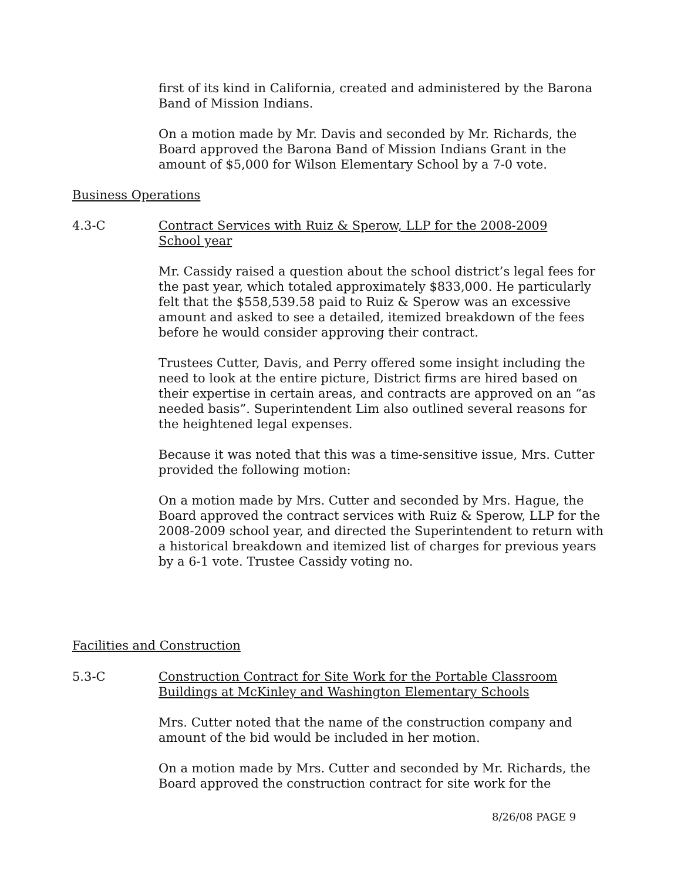first of its kind in California, created and administered by the Barona Band of Mission Indians.
On a motion made by Mr. Davis and seconded by Mr. Richards, the Board approved the Barona Band of Mission Indians Grant in the amount of $5,000 for Wilson Elementary School by a 7-0 vote.
Business Operations
4.3-C Contract Services with Ruiz & Sperow, LLP for the 2008-2009 School year
Mr. Cassidy raised a question about the school district’s legal fees for the past year, which totaled approximately $833,000. He particularly felt that the $558,539.58 paid to Ruiz & Sperow was an excessive amount and asked to see a detailed, itemized breakdown of the fees before he would consider approving their contract.
Trustees Cutter, Davis, and Perry offered some insight including the need to look at the entire picture, District firms are hired based on their expertise in certain areas, and contracts are approved on an “as needed basis”. Superintendent Lim also outlined several reasons for the heightened legal expenses.
Because it was noted that this was a time-sensitive issue, Mrs. Cutter provided the following motion:
On a motion made by Mrs. Cutter and seconded by Mrs. Hague, the Board approved the contract services with Ruiz & Sperow, LLP for the 2008-2009 school year, and directed the Superintendent to return with a historical breakdown and itemized list of charges for previous years by a 6-1 vote. Trustee Cassidy voting no.
Facilities and Construction
5.3-C Construction Contract for Site Work for the Portable Classroom Buildings at McKinley and Washington Elementary Schools
Mrs. Cutter noted that the name of the construction company and amount of the bid would be included in her motion.
On a motion made by Mrs. Cutter and seconded by Mr. Richards, the Board approved the construction contract for site work for the
8/26/08 PAGE 9